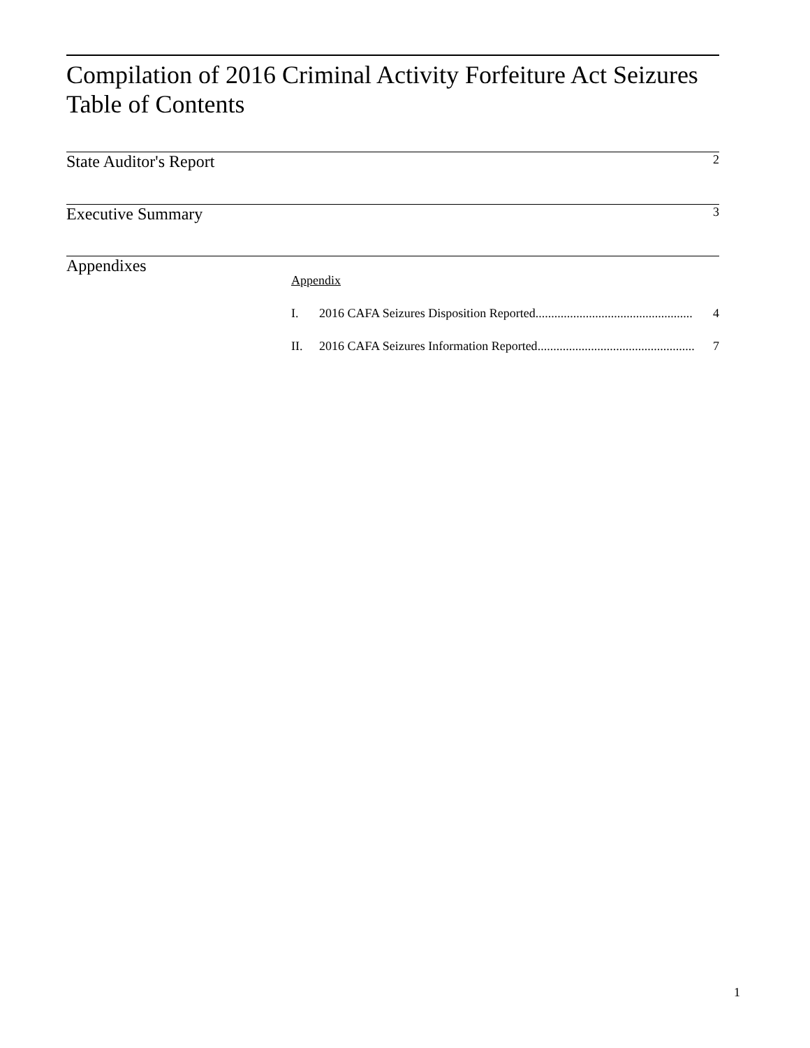Compilation of 2016 Criminal Activity Forfeiture Act Seizures
Table of Contents
State Auditor's Report 2
Executive Summary 3
Appendixes
Appendix
I. 2016 CAFA Seizures Disposition Reported.................................................. 4
II. 2016 CAFA Seizures Information Reported.................................................. 7
1